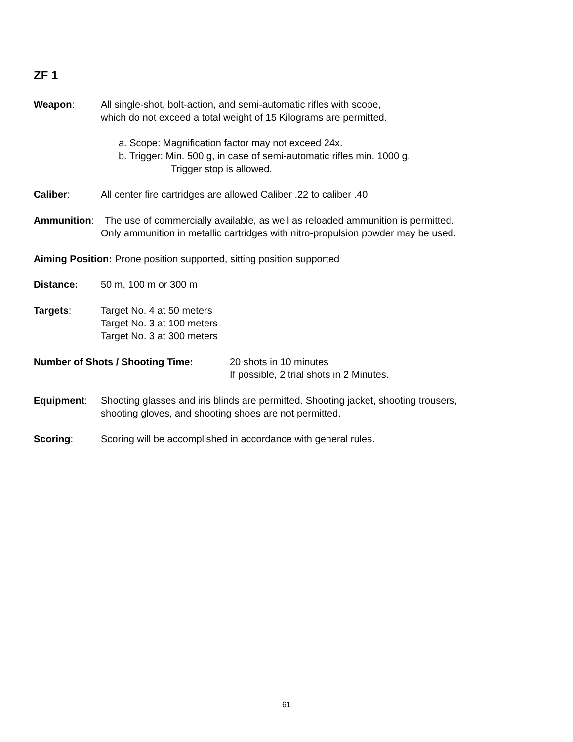ZF 1
Weapon: All single-shot, bolt-action, and semi-automatic rifles with scope,
which do not exceed a total weight of 15 Kilograms are permitted.
a. Scope: Magnification factor may not exceed 24x.
b. Trigger: Min. 500 g, in case of semi-automatic rifles min. 1000 g.
Trigger stop is allowed.
Caliber: All center fire cartridges are allowed Caliber .22 to caliber .40
Ammunition: The use of commercially available, as well as reloaded ammunition is permitted.
Only ammunition in metallic cartridges with nitro-propulsion powder may be used.
Aiming Position: Prone position supported, sitting position supported
Distance: 50 m, 100 m or 300 m
Targets: Target No. 4 at 50 meters
Target No. 3 at 100 meters
Target No. 3 at 300 meters
Number of Shots / Shooting Time: 20 shots in 10 minutes
If possible, 2 trial shots in 2 Minutes.
Equipment: Shooting glasses and iris blinds are permitted. Shooting jacket, shooting trousers,
shooting gloves, and shooting shoes are not permitted.
Scoring: Scoring will be accomplished in accordance with general rules.
61